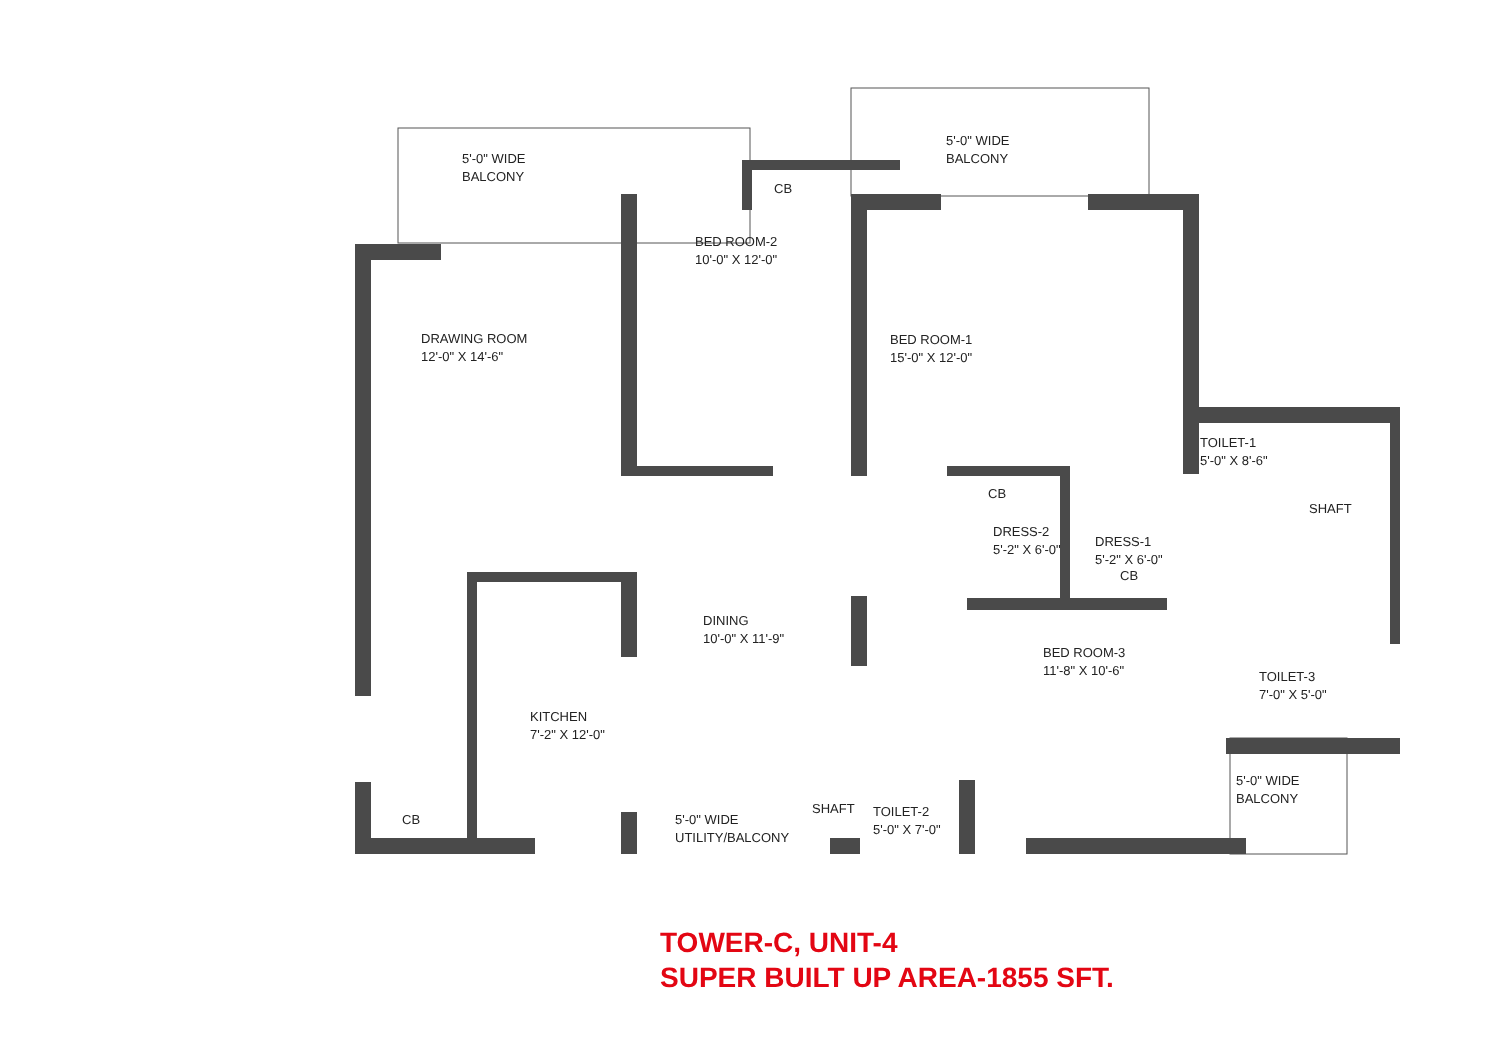5'-0" WIDE
BALCONY
5'-0" WIDE
BALCONY
CB
BED ROOM-2
10'-0" X 12'-0"
DRAWING ROOM
12'-0" X 14'-6"
BED ROOM-1
15'-0" X 12'-0"
TOILET-1
5'-0" X 8'-6"
CB
SHAFT
DRESS-2
5'-2" X 6'-0"
DRESS-1
5'-2" X 6'-0"
CB
DINING
10'-0" X 11'-9"
BED ROOM-3
11'-8" X 10'-6"
TOILET-3
7'-0" X 5'-0"
KITCHEN
7'-2" X 12'-0"
5'-0" WIDE
BALCONY
SHAFT
TOILET-2
5'-0" X 7'-0"
CB
5'-0" WIDE
UTILITY/BALCONY
TOWER-C, UNIT-4
SUPER BUILT UP AREA-1855 SFT.